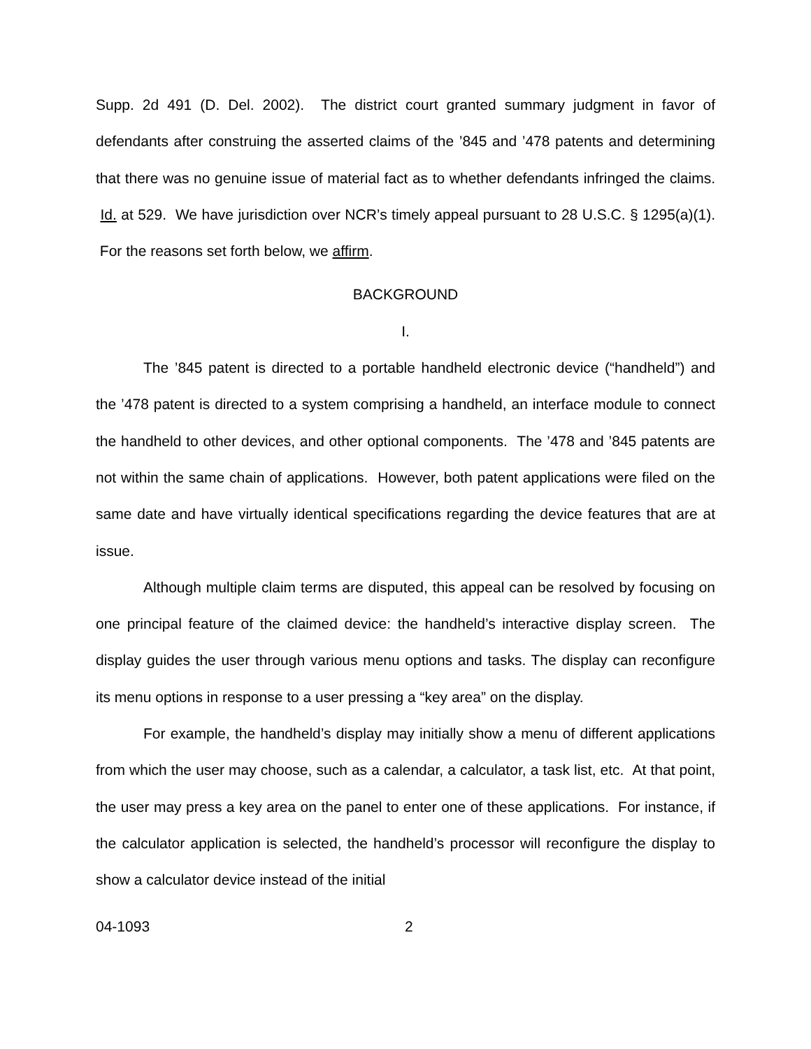Supp. 2d 491 (D. Del. 2002). The district court granted summary judgment in favor of defendants after construing the asserted claims of the ’845 and ’478 patents and determining that there was no genuine issue of material fact as to whether defendants infringed the claims. Id. at 529. We have jurisdiction over NCR’s timely appeal pursuant to 28 U.S.C. § 1295(a)(1). For the reasons set forth below, we affirm.
BACKGROUND
I.
The ’845 patent is directed to a portable handheld electronic device (“handheld”) and the ’478 patent is directed to a system comprising a handheld, an interface module to connect the handheld to other devices, and other optional components. The ’478 and ’845 patents are not within the same chain of applications. However, both patent applications were filed on the same date and have virtually identical specifications regarding the device features that are at issue.
Although multiple claim terms are disputed, this appeal can be resolved by focusing on one principal feature of the claimed device: the handheld’s interactive display screen. The display guides the user through various menu options and tasks. The display can reconfigure its menu options in response to a user pressing a “key area” on the display.
For example, the handheld’s display may initially show a menu of different applications from which the user may choose, such as a calendar, a calculator, a task list, etc. At that point, the user may press a key area on the panel to enter one of these applications. For instance, if the calculator application is selected, the handheld’s processor will reconfigure the display to show a calculator device instead of the initial
04-1093 2